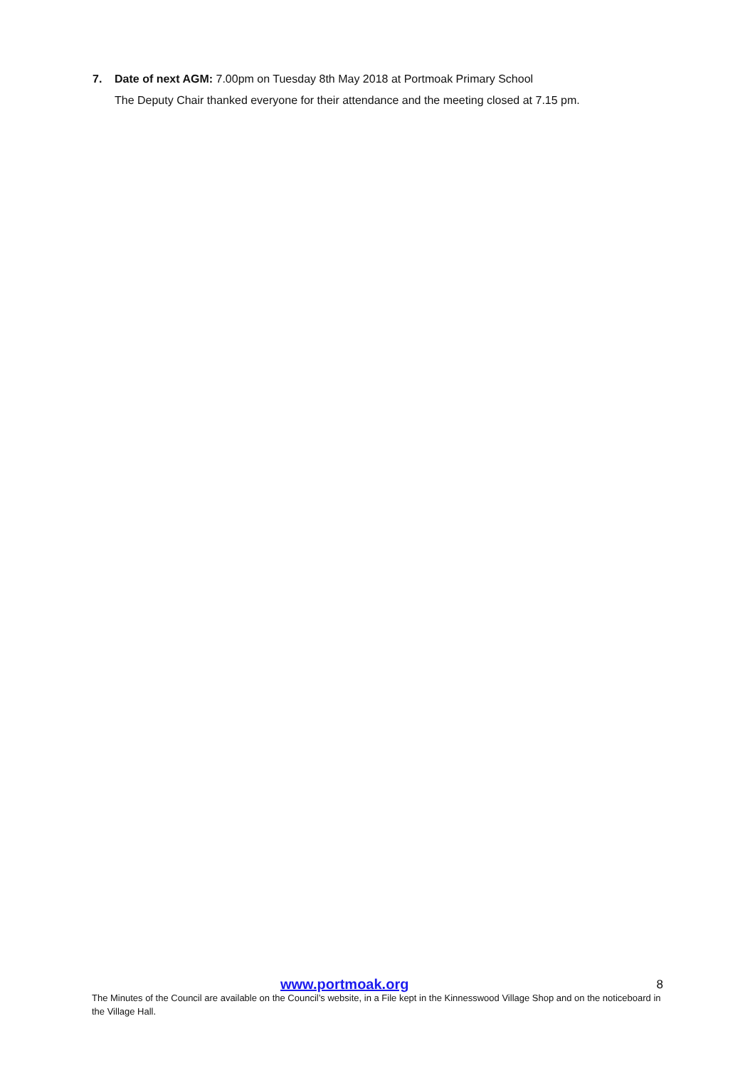7. Date of next AGM: 7.00pm on Tuesday 8th May 2018 at Portmoak Primary School
The Deputy Chair thanked everyone for their attendance and the meeting closed at 7.15 pm.
www.portmoak.org 8
The Minutes of the Council are available on the Council’s website, in a File kept in the Kinnesswood Village Shop and on the noticeboard in the Village Hall.